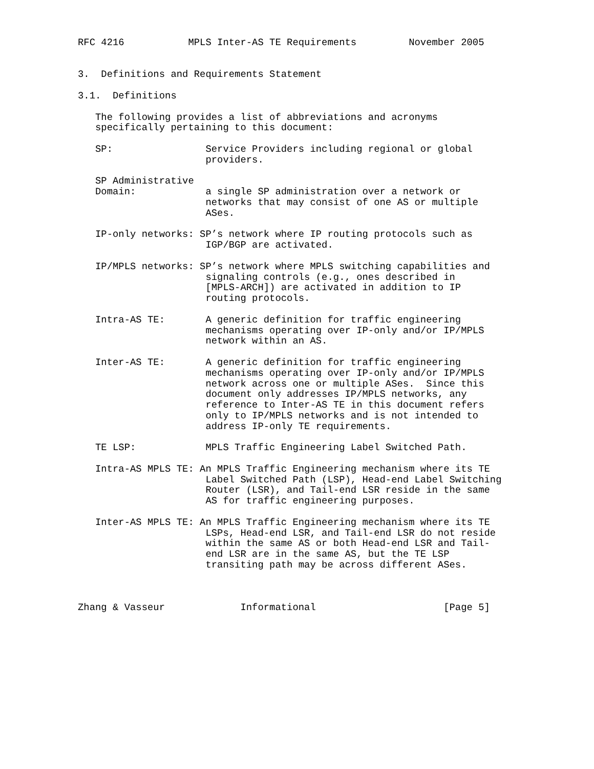RFC 4216           MPLS Inter-AS TE Requirements         November 2005


3.  Definitions and Requirements Statement

3.1.  Definitions

   The following provides a list of abbreviations and acronyms
   specifically pertaining to this document:

   SP:                Service Providers including regional or global
                      providers.

   SP Administrative
   Domain:            a single SP administration over a network or
                      networks that may consist of one AS or multiple
                      ASes.

   IP-only networks: SP’s network where IP routing protocols such as
                      IGP/BGP are activated.

   IP/MPLS networks: SP’s network where MPLS switching capabilities and
                      signaling controls (e.g., ones described in
                      [MPLS-ARCH]) are activated in addition to IP
                      routing protocols.

   Intra-AS TE:       A generic definition for traffic engineering
                      mechanisms operating over IP-only and/or IP/MPLS
                      network within an AS.

   Inter-AS TE:       A generic definition for traffic engineering
                      mechanisms operating over IP-only and/or IP/MPLS
                      network across one or multiple ASes.  Since this
                      document only addresses IP/MPLS networks, any
                      reference to Inter-AS TE in this document refers
                      only to IP/MPLS networks and is not intended to
                      address IP-only TE requirements.

   TE LSP:            MPLS Traffic Engineering Label Switched Path.

   Intra-AS MPLS TE: An MPLS Traffic Engineering mechanism where its TE
                      Label Switched Path (LSP), Head-end Label Switching
                      Router (LSR), and Tail-end LSR reside in the same
                      AS for traffic engineering purposes.

   Inter-AS MPLS TE: An MPLS Traffic Engineering mechanism where its TE
                      LSPs, Head-end LSR, and Tail-end LSR do not reside
                      within the same AS or both Head-end LSR and Tail-
                      end LSR are in the same AS, but the TE LSP
                      transiting path may be across different ASes.



Zhang & Vasseur             Informational                      [Page 5]